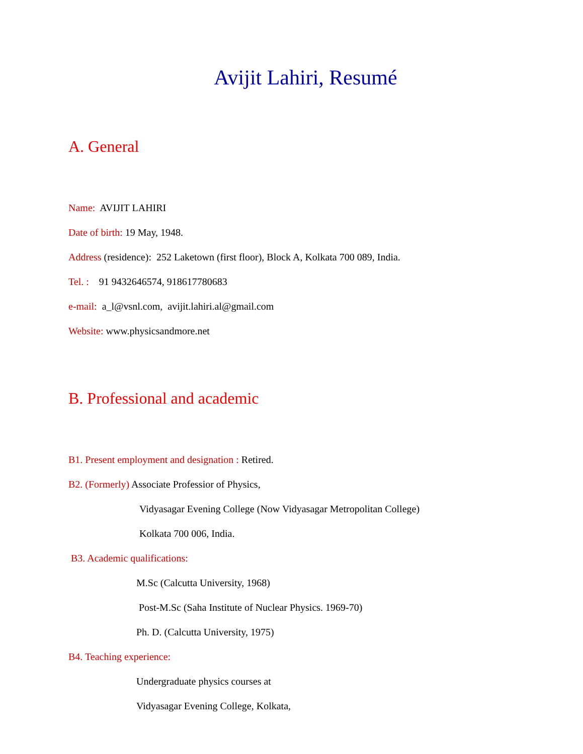Avijit Lahiri, Resumé
A. General
Name: AVIJIT LAHIRI
Date of birth: 19 May, 1948.
Address (residence): 252 Laketown (first floor), Block A, Kolkata 700 089, India.
Tel. : 91 9432646574, 918617780683
e-mail: a_l@vsnl.com, avijit.lahiri.al@gmail.com
Website: www.physicsandmore.net
B. Professional and academic
B1. Present employment and designation : Retired.
B2. (Formerly) Associate Professior of Physics,
Vidyasagar Evening College (Now Vidyasagar Metropolitan College)
Kolkata 700 006, India.
B3. Academic qualifications:
M.Sc (Calcutta University, 1968)
Post-M.Sc (Saha Institute of Nuclear Physics. 1969-70)
Ph. D. (Calcutta University, 1975)
B4. Teaching experience:
Undergraduate physics courses at
Vidyasagar Evening College, Kolkata,